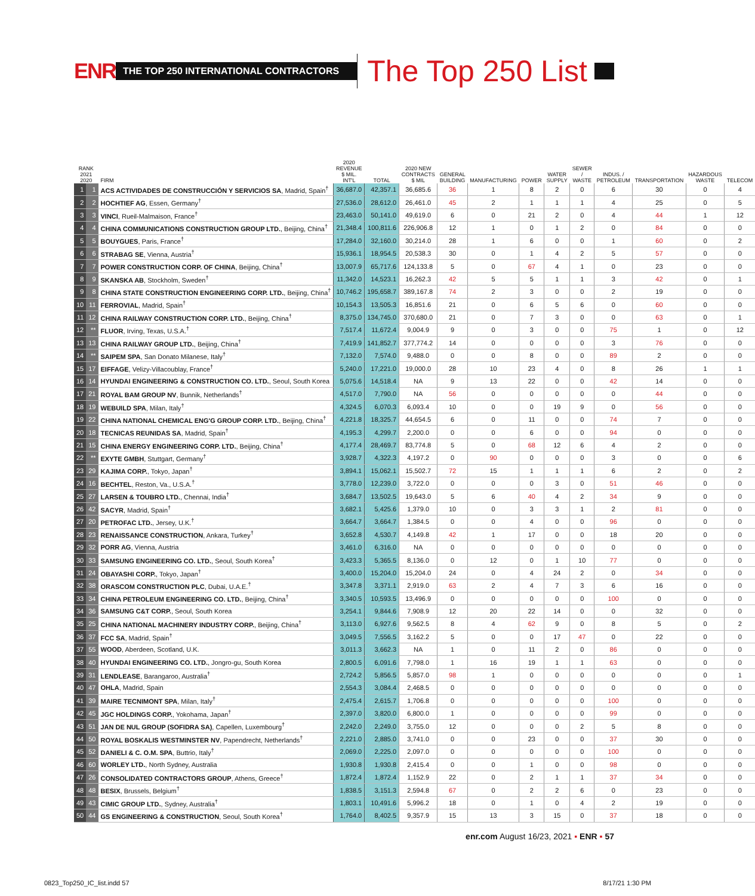ENR THE TOP 250 INTERNATIONAL CONTRACTORS The Top 250 List
| RANK 2021 2020 | | FIRM | 2020 REVENUE $ MIL. INT'L | TOTAL | 2020 NEW CONTRACTS $ MIL | GENERAL BUILDING | MANUFACTURING | POWER | WATER SUPPLY | SEWER / WASTE | INDUS. / PETROLEUM | TRANSPORTATION | HAZARDOUS WASTE | TELECOM |
| --- | --- | --- | --- | --- | --- | --- | --- | --- | --- | --- | --- | --- | --- | --- |
| 1 | 1 | ACS ACTIVIDADES DE CONSTRUCCIÓN Y SERVICIOS SA , Madrid, Spain<sup>†</sup> | 36,687.0 | 42,357.1 | 36,685.6 | 36 | 1 | 8 | 2 | 0 | 6 | 30 | 0 | 4 |
| 2 | 2 | HOCHTIEF AG , Essen, Germany<sup>†</sup> | 27,536.0 | 28,612.0 | 26,461.0 | 45 | 2 | 1 | 1 | 1 | 4 | 25 | 0 | 5 |
| 3 | 3 | VINCI , Rueil-Malmaison, France<sup>†</sup> | 23,463.0 | 50,141.0 | 49,619.0 | 6 | 0 | 21 | 2 | 0 | 4 | 44 | 1 | 12 |
| 4 | 4 | CHINA COMMUNICATIONS CONSTRUCTION GROUP LTD. , Beijing, China<sup>†</sup> | 21,348.4 | 100,811.6 | 226,906.8 | 12 | 1 | 0 | 1 | 2 | 0 | 84 | 0 | 0 |
| 5 | 5 | BOUYGUES , Paris, France<sup>†</sup> | 17,284.0 | 32,160.0 | 30,214.0 | 28 | 1 | 6 | 0 | 0 | 1 | 60 | 0 | 2 |
| 6 | 6 | STRABAG SE , Vienna, Austria<sup>†</sup> | 15,936.1 | 18,954.5 | 20,538.3 | 30 | 0 | 1 | 4 | 2 | 5 | 57 | 0 | 0 |
| 7 | 7 | POWER CONSTRUCTION CORP. OF CHINA , Beijing, China<sup>†</sup> | 13,007.9 | 65,717.6 | 124,133.8 | 5 | 0 | 67 | 4 | 1 | 0 | 23 | 0 | 0 |
| 8 | 9 | SKANSKA AB , Stockholm, Sweden<sup>†</sup> | 11,342.0 | 14,523.1 | 16,262.3 | 42 | 5 | 5 | 1 | 1 | 3 | 42 | 0 | 1 |
| 9 | 8 | CHINA STATE CONSTRUCTION ENGINEERING CORP. LTD. , Beijing, China<sup>†</sup> | 10,746.2 | 195,658.7 | 389,167.8 | 74 | 2 | 3 | 0 | 0 | 2 | 19 | 0 | 0 |
| 10 | 11 | FERROVIAL , Madrid, Spain<sup>†</sup> | 10,154.3 | 13,505.3 | 16,851.6 | 21 | 0 | 6 | 5 | 6 | 0 | 60 | 0 | 0 |
| 11 | 12 | CHINA RAILWAY CONSTRUCTION CORP. LTD. , Beijing, China<sup>†</sup> | 8,375.0 | 134,745.0 | 370,680.0 | 21 | 0 | 7 | 3 | 0 | 0 | 63 | 0 | 1 |
| 12 | ** | FLUOR , Irving, Texas, U.S.A.<sup>†</sup> | 7,517.4 | 11,672.4 | 9,004.9 | 9 | 0 | 3 | 0 | 0 | 75 | 1 | 0 | 12 |
| 13 | 13 | CHINA RAILWAY GROUP LTD. , Beijing, China<sup>†</sup> | 7,419.9 | 141,852.7 | 377,774.2 | 14 | 0 | 0 | 0 | 0 | 3 | 76 | 0 | 0 |
| 14 | ** | SAIPEM SPA , San Donato Milanese, Italy<sup>†</sup> | 7,132.0 | 7,574.0 | 9,488.0 | 0 | 0 | 8 | 0 | 0 | 89 | 2 | 0 | 0 |
| 15 | 17 | EIFFAGE , Velizy-Villacoublay, France<sup>†</sup> | 5,240.0 | 17,221.0 | 19,000.0 | 28 | 10 | 23 | 4 | 0 | 8 | 26 | 1 | 1 |
| 16 | 14 | HYUNDAI ENGINEERING & CONSTRUCTION CO. LTD. , Seoul, South Korea | 5,075.6 | 14,518.4 | NA | 9 | 13 | 22 | 0 | 0 | 42 | 14 | 0 | 0 |
| 17 | 21 | ROYAL BAM GROUP NV , Bunnik, Netherlands<sup>†</sup> | 4,517.0 | 7,790.0 | NA | 56 | 0 | 0 | 0 | 0 | 0 | 44 | 0 | 0 |
| 18 | 19 | WEBUILD SPA , Milan, Italy<sup>†</sup> | 4,324.5 | 6,070.3 | 6,093.4 | 10 | 0 | 0 | 19 | 9 | 0 | 56 | 0 | 0 |
| 19 | 22 | CHINA NATIONAL CHEMICAL ENG'G GROUP CORP. LTD. , Beijing, China<sup>†</sup> | 4,221.8 | 18,325.7 | 44,654.5 | 6 | 0 | 11 | 0 | 0 | 74 | 7 | 0 | 0 |
| 20 | 18 | TECNICAS REUNIDAS SA , Madrid, Spain<sup>†</sup> | 4,195.3 | 4,299.7 | 2,200.0 | 0 | 0 | 6 | 0 | 0 | 94 | 0 | 0 | 0 |
| 21 | 15 | CHINA ENERGY ENGINEERING CORP. LTD. , Beijing, China<sup>†</sup> | 4,177.4 | 28,469.7 | 83,774.8 | 5 | 0 | 68 | 12 | 6 | 4 | 2 | 0 | 0 |
| 22 | ** | EXYTE GMBH , Stuttgart, Germany<sup>†</sup> | 3,928.7 | 4,322.3 | 4,197.2 | 0 | 90 | 0 | 0 | 0 | 3 | 0 | 0 | 6 |
| 23 | 29 | KAJIMA CORP. , Tokyo, Japan<sup>†</sup> | 3,894.1 | 15,062.1 | 15,502.7 | 72 | 15 | 1 | 1 | 1 | 6 | 2 | 0 | 2 |
| 24 | 16 | BECHTEL , Reston, Va., U.S.A.<sup>†</sup> | 3,778.0 | 12,239.0 | 3,722.0 | 0 | 0 | 0 | 3 | 0 | 51 | 46 | 0 | 0 |
| 25 | 27 | LARSEN & TOUBRO LTD. , Chennai, India<sup>†</sup> | 3,684.7 | 13,502.5 | 19,643.0 | 5 | 6 | 40 | 4 | 2 | 34 | 9 | 0 | 0 |
| 26 | 42 | SACYR , Madrid, Spain<sup>†</sup> | 3,682.1 | 5,425.6 | 1,379.0 | 10 | 0 | 3 | 3 | 1 | 2 | 81 | 0 | 0 |
| 27 | 20 | PETROFAC LTD. , Jersey, U.K.<sup>†</sup> | 3,664.7 | 3,664.7 | 1,384.5 | 0 | 0 | 4 | 0 | 0 | 96 | 0 | 0 | 0 |
| 28 | 23 | RENAISSANCE CONSTRUCTION , Ankara, Turkey<sup>†</sup> | 3,652.8 | 4,530.7 | 4,149.8 | 42 | 1 | 17 | 0 | 0 | 18 | 20 | 0 | 0 |
| 29 | 32 | PORR AG , Vienna, Austria | 3,461.0 | 6,316.0 | NA | 0 | 0 | 0 | 0 | 0 | 0 | 0 | 0 | 0 |
| 30 | 33 | SAMSUNG ENGINEERING CO. LTD. , Seoul, South Korea<sup>†</sup> | 3,423.3 | 5,365.5 | 8,136.0 | 0 | 12 | 0 | 1 | 10 | 77 | 0 | 0 | 0 |
| 31 | 24 | OBAYASHI CORP. , Tokyo, Japan<sup>†</sup> | 3,400.0 | 15,204.0 | 15,204.0 | 24 | 0 | 4 | 24 | 2 | 0 | 34 | 0 | 0 |
| 32 | 38 | ORASCOM CONSTRUCTION PLC , Dubai, U.A.E.<sup>†</sup> | 3,347.8 | 3,371.1 | 2,919.0 | 63 | 2 | 4 | 7 | 3 | 6 | 16 | 0 | 0 |
| 33 | 34 | CHINA PETROLEUM ENGINEERING CO. LTD. , Beijing, China<sup>†</sup> | 3,340.5 | 10,593.5 | 13,496.9 | 0 | 0 | 0 | 0 | 0 | 100 | 0 | 0 | 0 |
| 34 | 36 | SAMSUNG C&T CORP. , Seoul, South Korea | 3,254.1 | 9,844.6 | 7,908.9 | 12 | 20 | 22 | 14 | 0 | 0 | 32 | 0 | 0 |
| 35 | 25 | CHINA NATIONAL MACHINERY INDUSTRY CORP. , Beijing, China<sup>†</sup> | 3,113.0 | 6,927.6 | 9,562.5 | 8 | 4 | 62 | 9 | 0 | 8 | 5 | 0 | 2 |
| 36 | 37 | FCC SA , Madrid, Spain<sup>†</sup> | 3,049.5 | 7,556.5 | 3,162.2 | 5 | 0 | 0 | 17 | 47 | 0 | 22 | 0 | 0 |
| 37 | 55 | WOOD , Aberdeen, Scotland, U.K. | 3,011.3 | 3,662.3 | NA | 1 | 0 | 11 | 2 | 0 | 86 | 0 | 0 | 0 |
| 38 | 40 | HYUNDAI ENGINEERING CO. LTD. , Jongro-gu, South Korea | 2,800.5 | 6,091.6 | 7,798.0 | 1 | 16 | 19 | 1 | 1 | 63 | 0 | 0 | 0 |
| 39 | 31 | LENDLEASE , Barangaroo, Australia<sup>†</sup> | 2,724.2 | 5,856.5 | 5,857.0 | 98 | 1 | 0 | 0 | 0 | 0 | 0 | 0 | 1 |
| 40 | 47 | OHLA , Madrid, Spain | 2,554.3 | 3,084.4 | 2,468.5 | 0 | 0 | 0 | 0 | 0 | 0 | 0 | 0 | 0 |
| 41 | 39 | MAIRE TECNIMONT SPA , Milan, Italy<sup>†</sup> | 2,475.4 | 2,615.7 | 1,706.8 | 0 | 0 | 0 | 0 | 0 | 100 | 0 | 0 | 0 |
| 42 | 45 | JGC HOLDINGS CORP. , Yokohama, Japan<sup>†</sup> | 2,397.0 | 3,820.0 | 6,800.0 | 1 | 0 | 0 | 0 | 0 | 99 | 0 | 0 | 0 |
| 43 | 51 | JAN DE NUL GROUP (SOFIDRA SA) , Capellen, Luxembourg<sup>†</sup> | 2,242.0 | 2,249.0 | 3,755.0 | 12 | 0 | 0 | 0 | 2 | 5 | 8 | 0 | 0 |
| 44 | 50 | ROYAL BOSKALIS WESTMINSTER NV , Papendrecht, Netherlands<sup>†</sup> | 2,221.0 | 2,885.0 | 3,741.0 | 0 | 0 | 23 | 0 | 0 | 37 | 30 | 0 | 0 |
| 45 | 52 | DANIELI & C. O.M. SPA , Buttrio, Italy<sup>†</sup> | 2,069.0 | 2,225.0 | 2,097.0 | 0 | 0 | 0 | 0 | 0 | 100 | 0 | 0 | 0 |
| 46 | 60 | WORLEY LTD. , North Sydney, Australia | 1,930.8 | 1,930.8 | 2,415.4 | 0 | 0 | 1 | 0 | 0 | 98 | 0 | 0 | 0 |
| 47 | 26 | CONSOLIDATED CONTRACTORS GROUP , Athens, Greece<sup>†</sup> | 1,872.4 | 1,872.4 | 1,152.9 | 22 | 0 | 2 | 1 | 1 | 37 | 34 | 0 | 0 |
| 48 | 48 | BESIX , Brussels, Belgium<sup>†</sup> | 1,838.5 | 3,151.3 | 2,594.8 | 67 | 0 | 2 | 2 | 6 | 0 | 23 | 0 | 0 |
| 49 | 43 | CIMIC GROUP LTD. , Sydney, Australia<sup>†</sup> | 1,803.1 | 10,491.6 | 5,996.2 | 18 | 0 | 1 | 0 | 4 | 2 | 19 | 0 | 0 |
| 50 | 44 | GS ENGINEERING & CONSTRUCTION , Seoul, South Korea<sup>†</sup> | 1,764.0 | 8,402.5 | 9,357.9 | 15 | 13 | 3 | 15 | 0 | 37 | 18 | 0 | 0 |
enr.com August 16/23, 2021 ▪ ENR ▪ 57
0823_Top250_IC_list.indd 57 8/17/21 1:30 PM